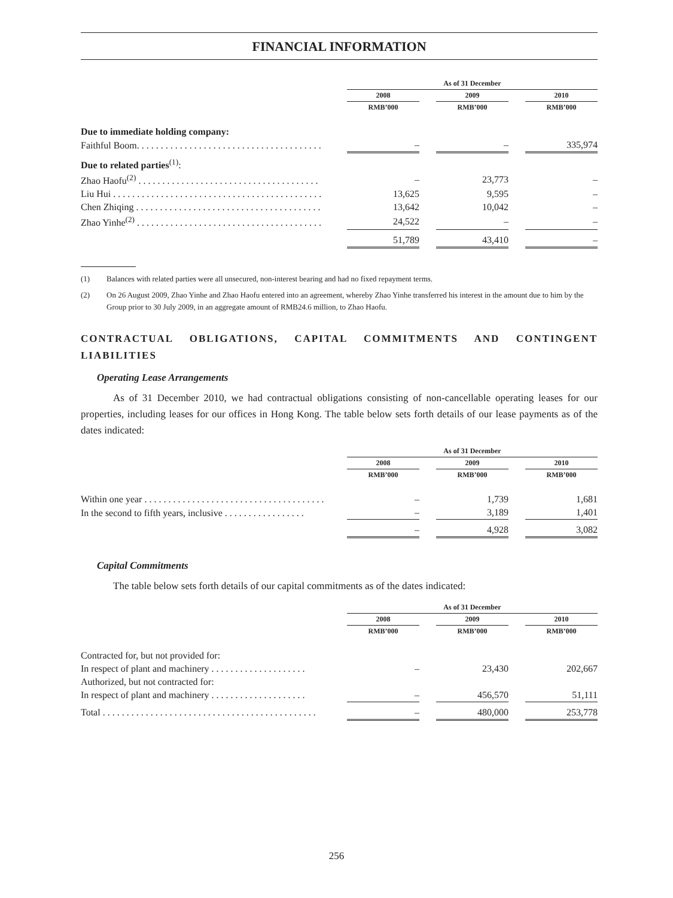FINANCIAL INFORMATION
| | | As of 31 December | | | | |
| | | 2008 | | 2009 | | 2010 |
| | | RMB’000 | | RMB’000 | | RMB’000 |
| Due to immediate holding company: | | | | | | |
| Faithful Boom. . . . . . . . . . . . . . . . . . . . . . . . . . . . . . . . . . . . . . . | | – | | – | | 335,974 |
| Due to related parties<sup>(1)</sup>: | | | | | | |
| Zhao Haofu<sup>(2)</sup> . . . . . . . . . . . . . . . . . . . . . . . . . . . . . . . . . . . . . . | | – | | 23,773 | | – |
| Liu Hui . . . . . . . . . . . . . . . . . . . . . . . . . . . . . . . . . . . . . . . . . . . . | | 13,625 | | 9,595 | | – |
| Chen Zhiqing . . . . . . . . . . . . . . . . . . . . . . . . . . . . . . . . . . . . . . . | | 13,642 | | 10,042 | | – |
| Zhao Yinhe<sup>(2)</sup> . . . . . . . . . . . . . . . . . . . . . . . . . . . . . . . . . . . . . . . | | 24,522 | | – | | – |
| | | 51,789 | | 43,410 | | – |
(1) Balances with related parties were all unsecured, non-interest bearing and had no fixed repayment terms.
(2) On 26 August 2009, Zhao Yinhe and Zhao Haofu entered into an agreement, whereby Zhao Yinhe transferred his interest in the amount due to him by the Group prior to 30 July 2009, in an aggregate amount of RMB24.6 million, to Zhao Haofu.
CONTRACTUAL OBLIGATIONS, CAPITAL COMMITMENTS AND CONTINGENT LIABILITIES
Operating Lease Arrangements
As of 31 December 2010, we had contractual obligations consisting of non-cancellable operating leases for our properties, including leases for our offices in Hong Kong. The table below sets forth details of our lease payments as of the dates indicated:
| | | As of 31 December | | | | |
| | | 2008 | | 2009 | | 2010 |
| | | RMB’000 | | RMB’000 | | RMB’000 |
| Within one year . . . . . . . . . . . . . . . . . . . . . . . . . . . . . . . . . . . . . . | | – | | 1,739 | | 1,681 |
| In the second to fifth years, inclusive . . . . . . . . . . . . . . . . . | | – | | 3,189 | | 1,401 |
| | | – | | 4,928 | | 3,082 |
Capital Commitments
The table below sets forth details of our capital commitments as of the dates indicated:
| | | As of 31 December | | | | |
| | | 2008 | | 2009 | | 2010 |
| | | RMB’000 | | RMB’000 | | RMB’000 |
| Contracted for, but not provided for: | | | | | | |
| In respect of plant and machinery . . . . . . . . . . . . . . . . . . . . | | – | | 23,430 | | 202,667 |
| Authorized, but not contracted for: | | | | | | |
| In respect of plant and machinery . . . . . . . . . . . . . . . . . . . . | | – | | 456,570 | | 51,111 |
| Total . . . . . . . . . . . . . . . . . . . . . . . . . . . . . . . . . . . . . . . . . . . . . | | – | | 480,000 | | 253,778 |
256